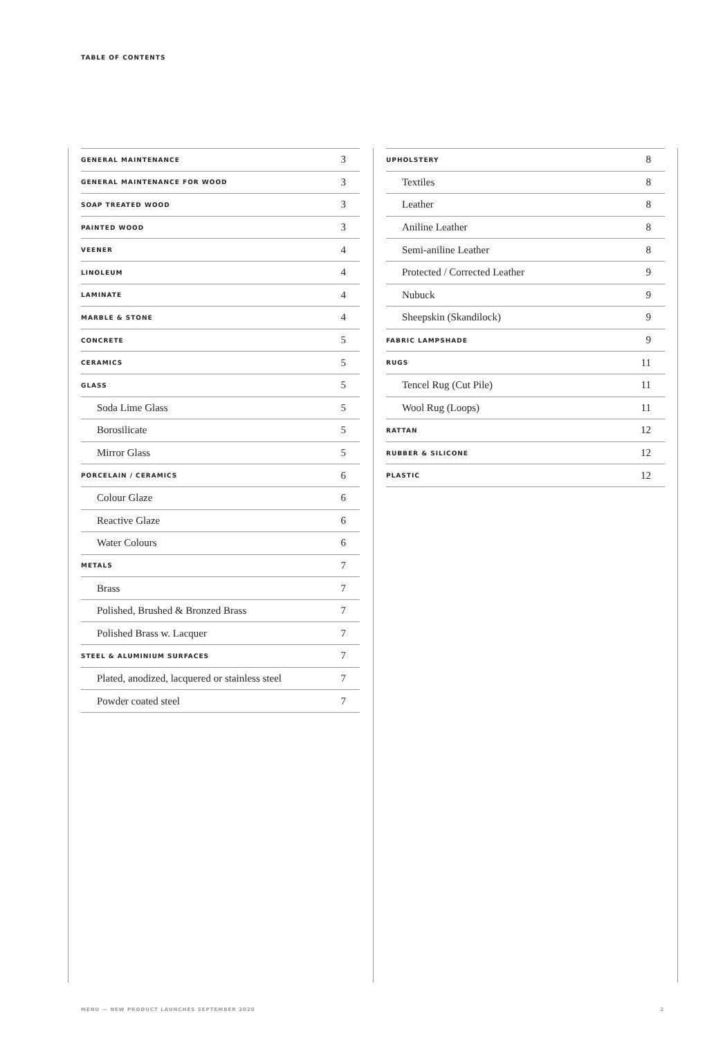TABLE OF CONTENTS
| GENERAL MAINTENANCE | 3 |
| GENERAL MAINTENANCE FOR WOOD | 3 |
| SOAP TREATED WOOD | 3 |
| PAINTED WOOD | 3 |
| VEENER | 4 |
| LINOLEUM | 4 |
| LAMINATE | 4 |
| MARBLE & STONE | 4 |
| CONCRETE | 5 |
| CERAMICS | 5 |
| GLASS | 5 |
| Soda Lime Glass | 5 |
| Borosilicate | 5 |
| Mirror Glass | 5 |
| PORCELAIN / CERAMICS | 6 |
| Colour Glaze | 6 |
| Reactive Glaze | 6 |
| Water Colours | 6 |
| METALS | 7 |
| Brass | 7 |
| Polished, Brushed & Bronzed Brass | 7 |
| Polished Brass w. Lacquer | 7 |
| STEEL & ALUMINIUM SURFACES | 7 |
| Plated, anodized, lacquered or stainless steel | 7 |
| Powder coated steel | 7 |
| UPHOLSTERY | 8 |
| Textiles | 8 |
| Leather | 8 |
| Aniline Leather | 8 |
| Semi-aniline Leather | 8 |
| Protected / Corrected Leather | 9 |
| Nubuck | 9 |
| Sheepskin (Skandilock) | 9 |
| FABRIC LAMPSHADE | 9 |
| RUGS | 11 |
| Tencel Rug (Cut Pile) | 11 |
| Wool Rug (Loops) | 11 |
| RATTAN | 12 |
| RUBBER & SILICONE | 12 |
| PLASTIC | 12 |
MENU — NEW PRODUCT LAUNCHES SEPTEMBER 2020 2